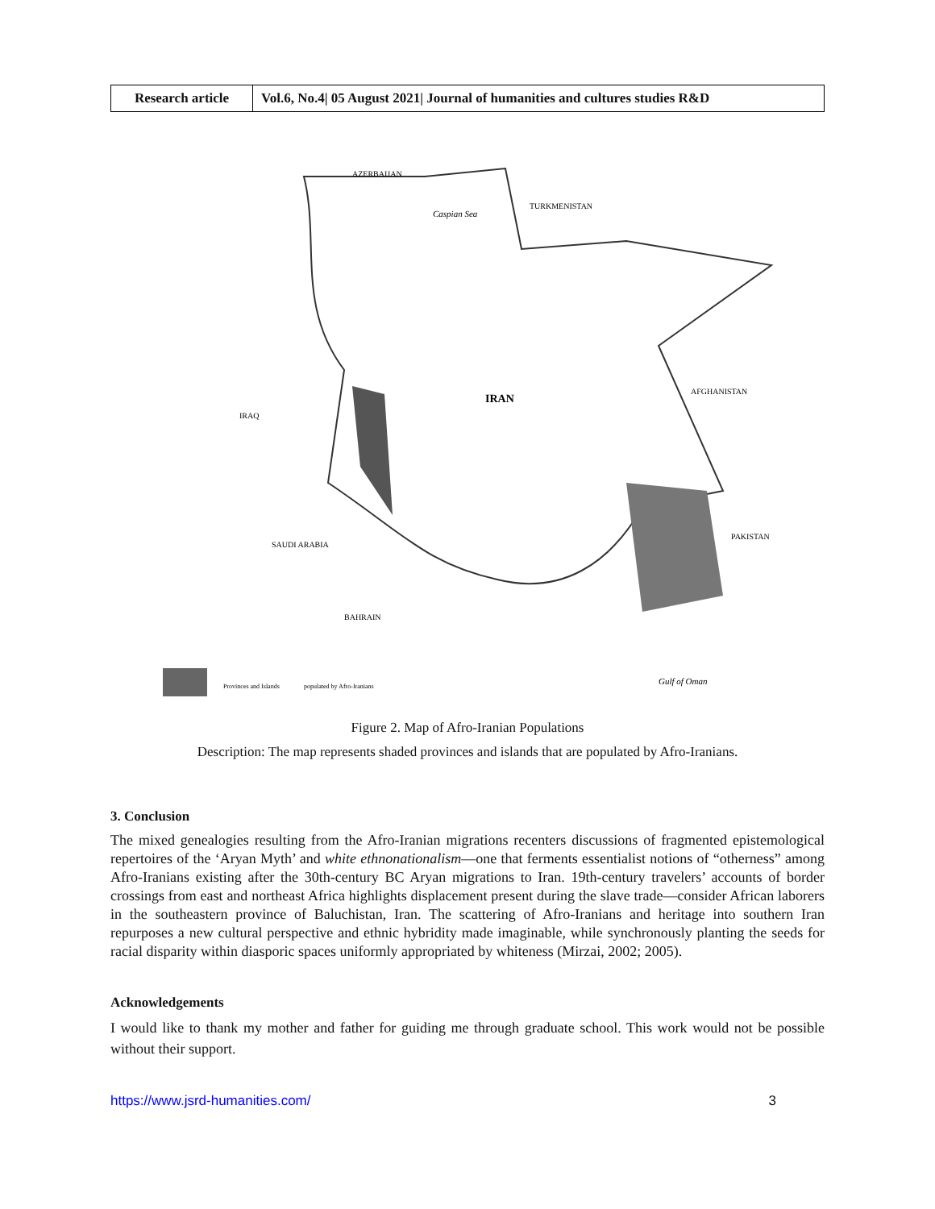| Research article | Vol.6, No.4/ 05 August 2021/ Journal of humanities and cultures studies R&D |
IRAN
IRAQ
SAUDI ARABIA
AFGHANISTAN
PAKISTAN
TURKMENISTAN
AZERBAIJAN
Caspian Sea
Gulf of Oman
BAHRAIN
Provinces and Islands
populated by Afro-Iranians
Figure 2. Map of Afro-Iranian Populations
Description: The map represents shaded provinces and islands that are populated by Afro-Iranians.
3. Conclusion
The mixed genealogies resulting from the Afro-Iranian migrations recenters discussions of fragmented epistemological repertoires of the ‘Aryan Myth’ and white ethnonationalism—one that ferments essentialist notions of “otherness” among Afro-Iranians existing after the 30th-century BC Aryan migrations to Iran. 19th-century travelers’ accounts of border crossings from east and northeast Africa highlights displacement present during the slave trade—consider African laborers in the southeastern province of Baluchistan, Iran. The scattering of Afro-Iranians and heritage into southern Iran repurposes a new cultural perspective and ethnic hybridity made imaginable, while synchronously planting the seeds for racial disparity within diasporic spaces uniformly appropriated by whiteness (Mirzai, 2002; 2005).
Acknowledgements
I would like to thank my mother and father for guiding me through graduate school. This work would not be possible without their support.
https://www.jsrd-humanities.com/ 3